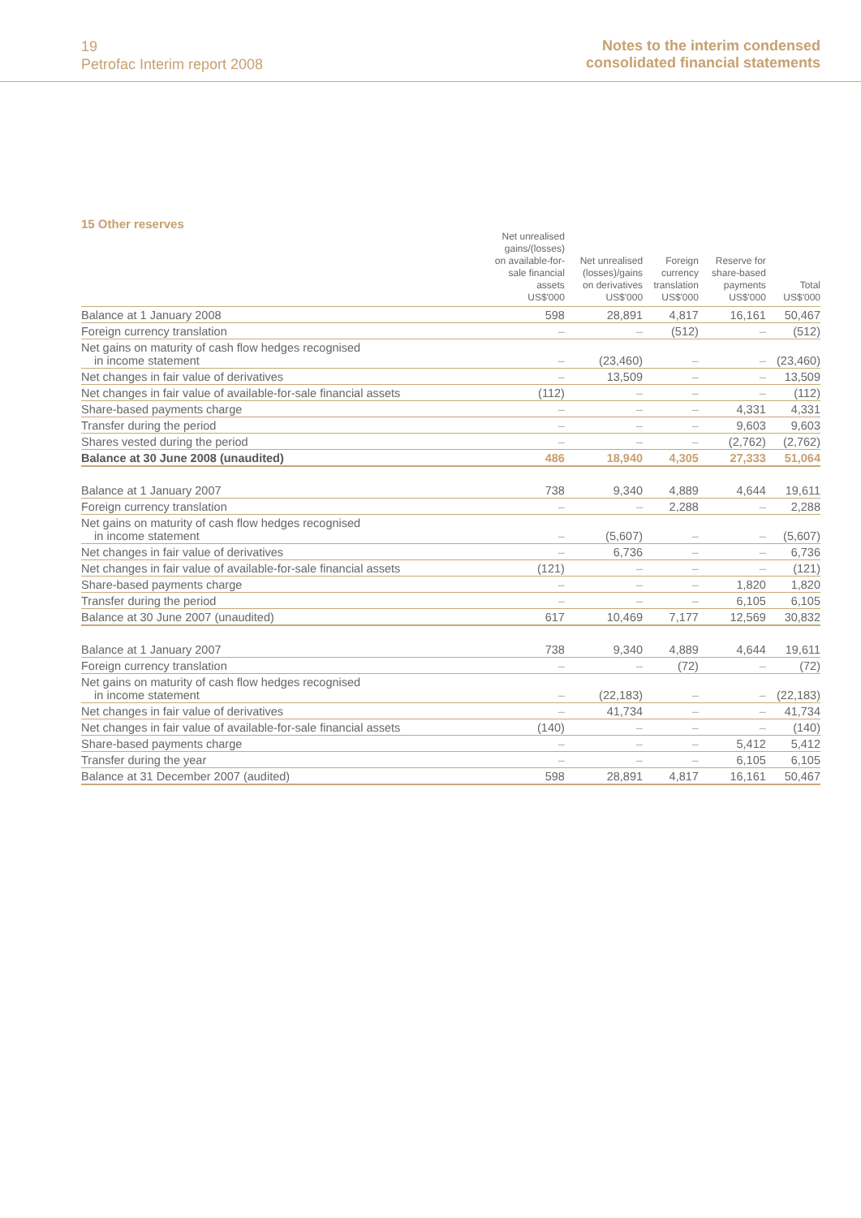19
Petrofac Interim report 2008
Notes to the interim condensed
consolidated financial statements
15 Other reserves
| | Net unrealised gains/(losses) on available-for- sale financial assets US$'000 | Net unrealised (losses)/gains on derivatives US$'000 | Foreign currency translation US$'000 | Reserve for share-based payments US$'000 | Total US$'000 |
| --- | --- | --- | --- | --- | --- |
| Balance at 1 January 2008 | 598 | 28,891 | 4,817 | 16,161 | 50,467 |
| Foreign currency translation | – | – | (512) | – | (512) |
| Net gains on maturity of cash flow hedges recognised in income statement | – | (23,460) | – | – | (23,460) |
| Net changes in fair value of derivatives | – | 13,509 | – | – | 13,509 |
| Net changes in fair value of available-for-sale financial assets | (112) | – | – | – | (112) |
| Share-based payments charge | – | – | – | 4,331 | 4,331 |
| Transfer during the period | – | – | – | 9,603 | 9,603 |
| Shares vested during the period | – | – | – | (2,762) | (2,762) |
| Balance at 30 June 2008 (unaudited) | 486 | 18,940 | 4,305 | 27,333 | 51,064 |
| Balance at 1 January 2007 | 738 | 9,340 | 4,889 | 4,644 | 19,611 |
| Foreign currency translation | – | – | 2,288 | – | 2,288 |
| Net gains on maturity of cash flow hedges recognised in income statement | – | (5,607) | – | – | (5,607) |
| Net changes in fair value of derivatives | – | 6,736 | – | – | 6,736 |
| Net changes in fair value of available-for-sale financial assets | (121) | – | – | – | (121) |
| Share-based payments charge | – | – | – | 1,820 | 1,820 |
| Transfer during the period | – | – | – | 6,105 | 6,105 |
| Balance at 30 June 2007 (unaudited) | 617 | 10,469 | 7,177 | 12,569 | 30,832 |
| Balance at 1 January 2007 | 738 | 9,340 | 4,889 | 4,644 | 19,611 |
| Foreign currency translation | – | – | (72) | – | (72) |
| Net gains on maturity of cash flow hedges recognised in income statement | – | (22,183) | – | – | (22,183) |
| Net changes in fair value of derivatives | – | 41,734 | – | – | 41,734 |
| Net changes in fair value of available-for-sale financial assets | (140) | – | – | – | (140) |
| Share-based payments charge | – | – | – | 5,412 | 5,412 |
| Transfer during the year | – | – | – | 6,105 | 6,105 |
| Balance at 31 December 2007 (audited) | 598 | 28,891 | 4,817 | 16,161 | 50,467 |